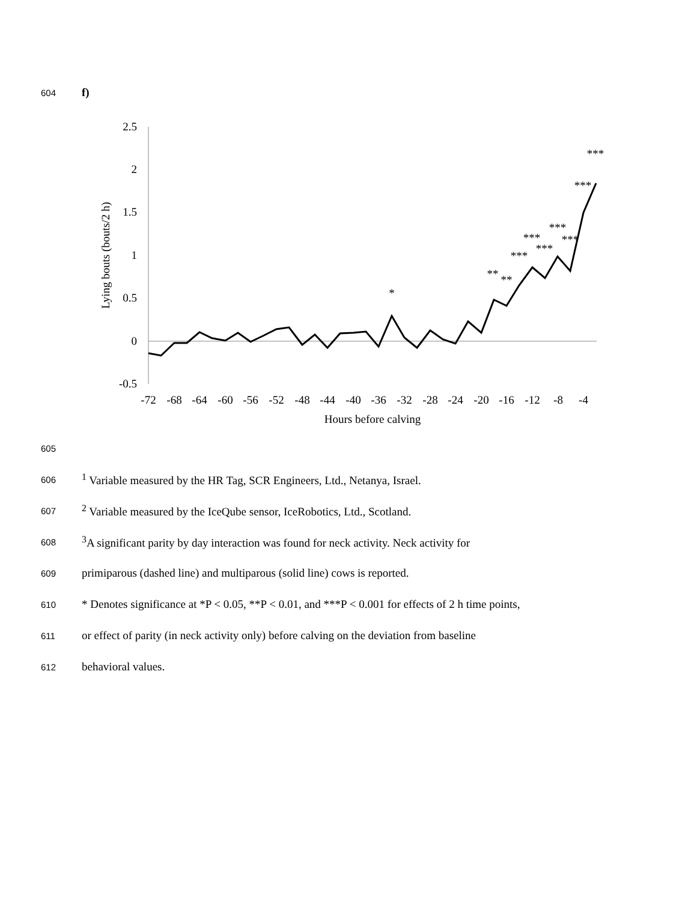604 f)
2.5
2
1.5
1
0.5
0
-0.5
Lying bouts (bouts/2 h)
-72
-68
-64
-60
-56
-52
-48
-44
-40
-36
-32
-28
-24
-20
-16
-12
-8
-4
Hours before calving
*
**
**
***
***
***
***
***
***
***
605
606<sup>1</sup> Variable measured by the HR Tag, SCR Engineers, Ltd., Netanya, Israel.
607<sup>2</sup> Variable measured by the IceQube sensor, IceRobotics, Ltd., Scotland.
608<sup>3</sup>A significant parity by day interaction was found for neck activity. Neck activity for
609 primiparous (dashed line) and multiparous (solid line) cows is reported.
610 * Denotes significance at *P < 0.05, **P < 0.01, and ***P < 0.001 for effects of 2 h time points,
611 or effect of parity (in neck activity only) before calving on the deviation from baseline
612 behavioral values.